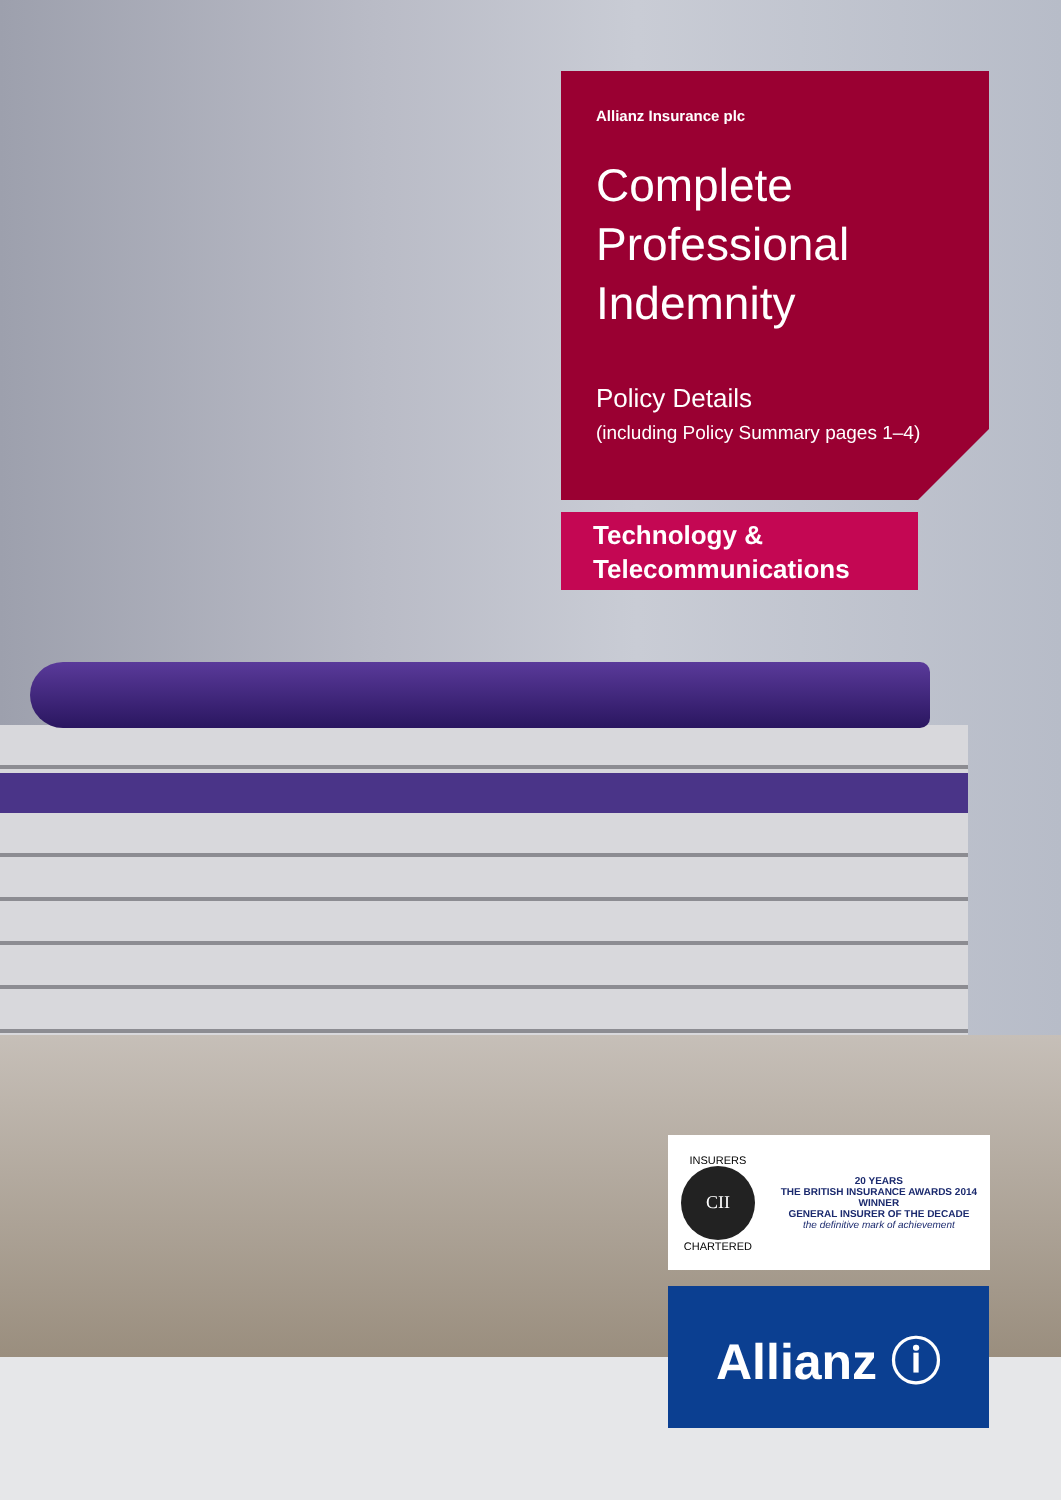Allianz Insurance plc
Complete
Professional
Indemnity
Policy Details
(including Policy Summary pages 1–4)
Technology &
Telecommunications
INSURERS
CII
CHARTERED
20 YEARS
THE BRITISH INSURANCE AWARDS 2014
WINNER
GENERAL INSURER OF THE DECADE
the definitive mark of achievement
Allianz ⓘ